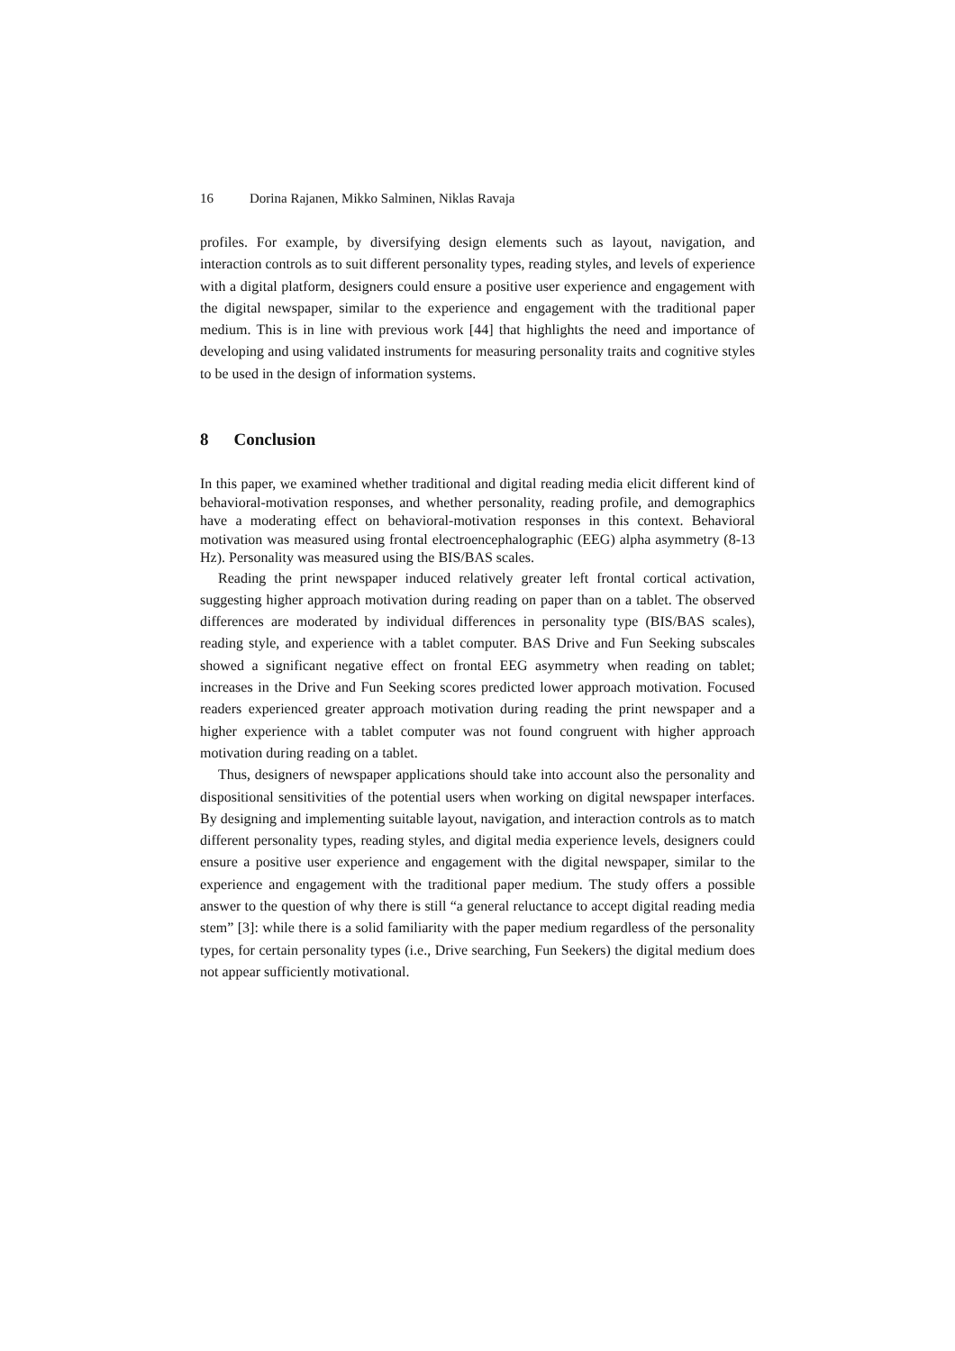16 Dorina Rajanen, Mikko Salminen, Niklas Ravaja
profiles. For example, by diversifying design elements such as layout, navigation, and interaction controls as to suit different personality types, reading styles, and levels of experience with a digital platform, designers could ensure a positive user experience and engagement with the digital newspaper, similar to the experience and engagement with the traditional paper medium. This is in line with previous work [44] that highlights the need and importance of developing and using validated instruments for measuring personality traits and cognitive styles to be used in the design of information systems.
8 Conclusion
In this paper, we examined whether traditional and digital reading media elicit different kind of behavioral-motivation responses, and whether personality, reading profile, and demographics have a moderating effect on behavioral-motivation responses in this context. Behavioral motivation was measured using frontal electroencephalographic (EEG) alpha asymmetry (8-13 Hz). Personality was measured using the BIS/BAS scales.
Reading the print newspaper induced relatively greater left frontal cortical activation, suggesting higher approach motivation during reading on paper than on a tablet. The observed differences are moderated by individual differences in personality type (BIS/BAS scales), reading style, and experience with a tablet computer. BAS Drive and Fun Seeking subscales showed a significant negative effect on frontal EEG asymmetry when reading on tablet; increases in the Drive and Fun Seeking scores predicted lower approach motivation. Focused readers experienced greater approach motivation during reading the print newspaper and a higher experience with a tablet computer was not found congruent with higher approach motivation during reading on a tablet.
Thus, designers of newspaper applications should take into account also the personality and dispositional sensitivities of the potential users when working on digital newspaper interfaces. By designing and implementing suitable layout, navigation, and interaction controls as to match different personality types, reading styles, and digital media experience levels, designers could ensure a positive user experience and engagement with the digital newspaper, similar to the experience and engagement with the traditional paper medium. The study offers a possible answer to the question of why there is still “a general reluctance to accept digital reading media stem” [3]: while there is a solid familiarity with the paper medium regardless of the personality types, for certain personality types (i.e., Drive searching, Fun Seekers) the digital medium does not appear sufficiently motivational.